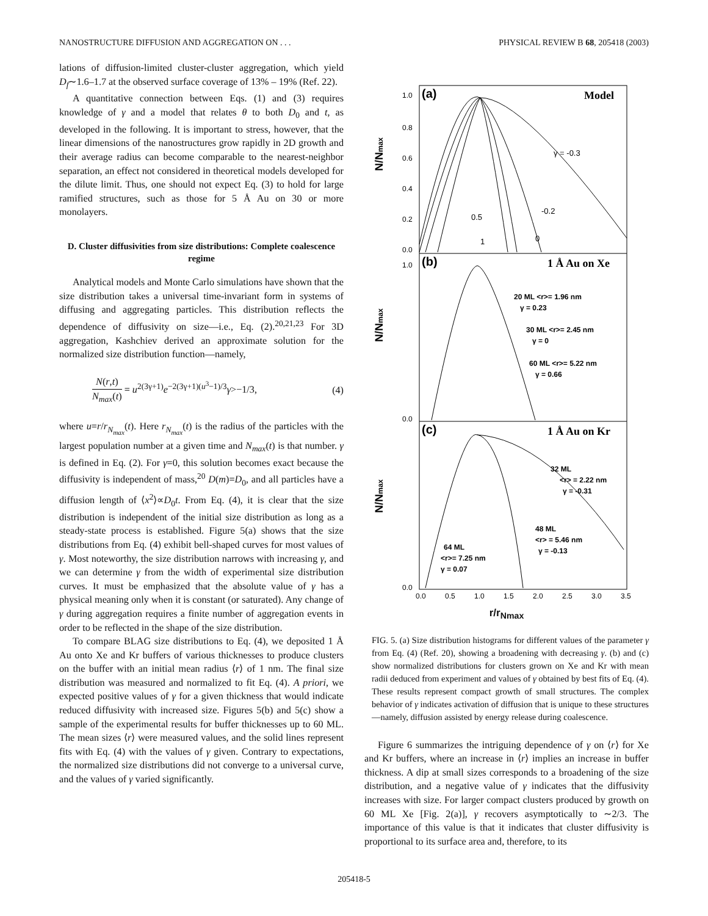NANOSTRUCTURE DIFFUSION AND AGGREGATION ON . . . PHYSICAL REVIEW B 68, 205418 (2003)
lations of diffusion-limited cluster-cluster aggregation, which yield D<sub>f</sub>∼1.6–1.7 at the observed surface coverage of 13% – 19% (Ref. 22).
A quantitative connection between Eqs. (1) and (3) requires knowledge of γ and a model that relates θ to both D<sub>0</sub> and t, as developed in the following. It is important to stress, however, that the linear dimensions of the nanostructures grow rapidly in 2D growth and their average radius can become comparable to the nearest-neighbor separation, an effect not considered in theoretical models developed for the dilute limit. Thus, one should not expect Eq. (3) to hold for large ramified structures, such as those for 5 Å Au on 30 or more monolayers.
D. Cluster diffusivities from size distributions: Complete coalescence regime
Analytical models and Monte Carlo simulations have shown that the size distribution takes a universal time-invariant form in systems of diffusing and aggregating particles. This distribution reflects the dependence of diffusivity on size—i.e., Eq. (2).<sup>20,21,23</sup> For 3D aggregation, Kashchiev derived an approximate solution for the normalized size distribution function—namely,
N(r,t) N<sub>max</sub>(t) = u<sup>2(3γ+1)</sup>e<sup>−2(3γ+1)(u<sup>3</sup>−1)/3</sup>γ>−1/3, (4)
where u=r/r<sub>N<sub>max</sub></sub>(t). Here r<sub>N<sub>max</sub></sub>(t) is the radius of the particles with the largest population number at a given time and N<sub>max</sub>(t) is that number. γ is defined in Eq. (2). For γ=0, this solution becomes exact because the diffusivity is independent of mass,<sup>20</sup> D(m)=D<sub>0</sub>, and all particles have a diffusion length of ⟨x<sup>2</sup>⟩∝D<sub>0</sub>t. From Eq. (4), it is clear that the size distribution is independent of the initial size distribution as long as a steady-state process is established. Figure 5(a) shows that the size distributions from Eq. (4) exhibit bell-shaped curves for most values of γ. Most noteworthy, the size distribution narrows with increasing γ, and we can determine γ from the width of experimental size distribution curves. It must be emphasized that the absolute value of γ has a physical meaning only when it is constant (or saturated). Any change of γ during aggregation requires a finite number of aggregation events in order to be reflected in the shape of the size distribution.
To compare BLAG size distributions to Eq. (4), we deposited 1 Å Au onto Xe and Kr buffers of various thicknesses to produce clusters on the buffer with an initial mean radius ⟨r⟩ of 1 nm. The final size distribution was measured and normalized to fit Eq. (4). A priori, we expected positive values of γ for a given thickness that would indicate reduced diffusivity with increased size. Figures 5(b) and 5(c) show a sample of the experimental results for buffer thicknesses up to 60 ML. The mean sizes ⟨r⟩ were measured values, and the solid lines represent fits with Eq. (4) with the values of γ given. Contrary to expectations, the normalized size distributions did not converge to a universal curve, and the values of γ varied significantly.
(a)
Model
(b)
1 Å Au on Xe
(c)
1 Å Au on Kr
γ = -0.3
-0.2
0
0.5
1
20 ML <r>= 1.96 nm
γ = 0.23
30 ML <r>= 2.45 nm
γ = 0
60 ML <r>= 5.22 nm
γ = 0.66
32 ML
<r> = 2.22 nm
γ = -0.31
48 ML
<r> = 5.46 nm
γ = -0.13
64 ML
<r>= 7.25 nm
γ = 0.07
1.0
0.8
0.6
0.4
0.2
0.0
1.0
0.0
0.0
N/Nmax
N/Nmax
N/Nmax
0.0
0.5
1.0
1.5
2.0
2.5
3.0
3.5
r/r<sub>Nmax</sub>
FIG. 5. (a) Size distribution histograms for different values of the parameter γ from Eq. (4) (Ref. 20), showing a broadening with decreasing γ. (b) and (c) show normalized distributions for clusters grown on Xe and Kr with mean radii deduced from experiment and values of γ obtained by best fits of Eq. (4). These results represent compact growth of small structures. The complex behavior of γ indicates activation of diffusion that is unique to these structures—namely, diffusion assisted by energy release during coalescence.
Figure 6 summarizes the intriguing dependence of γ on ⟨r⟩ for Xe and Kr buffers, where an increase in ⟨r⟩ implies an increase in buffer thickness. A dip at small sizes corresponds to a broadening of the size distribution, and a negative value of γ indicates that the diffusivity increases with size. For larger compact clusters produced by growth on 60 ML Xe [Fig. 2(a)], γ recovers asymptotically to ∼2/3. The importance of this value is that it indicates that cluster diffusivity is proportional to its surface area and, therefore, to its
205418-5